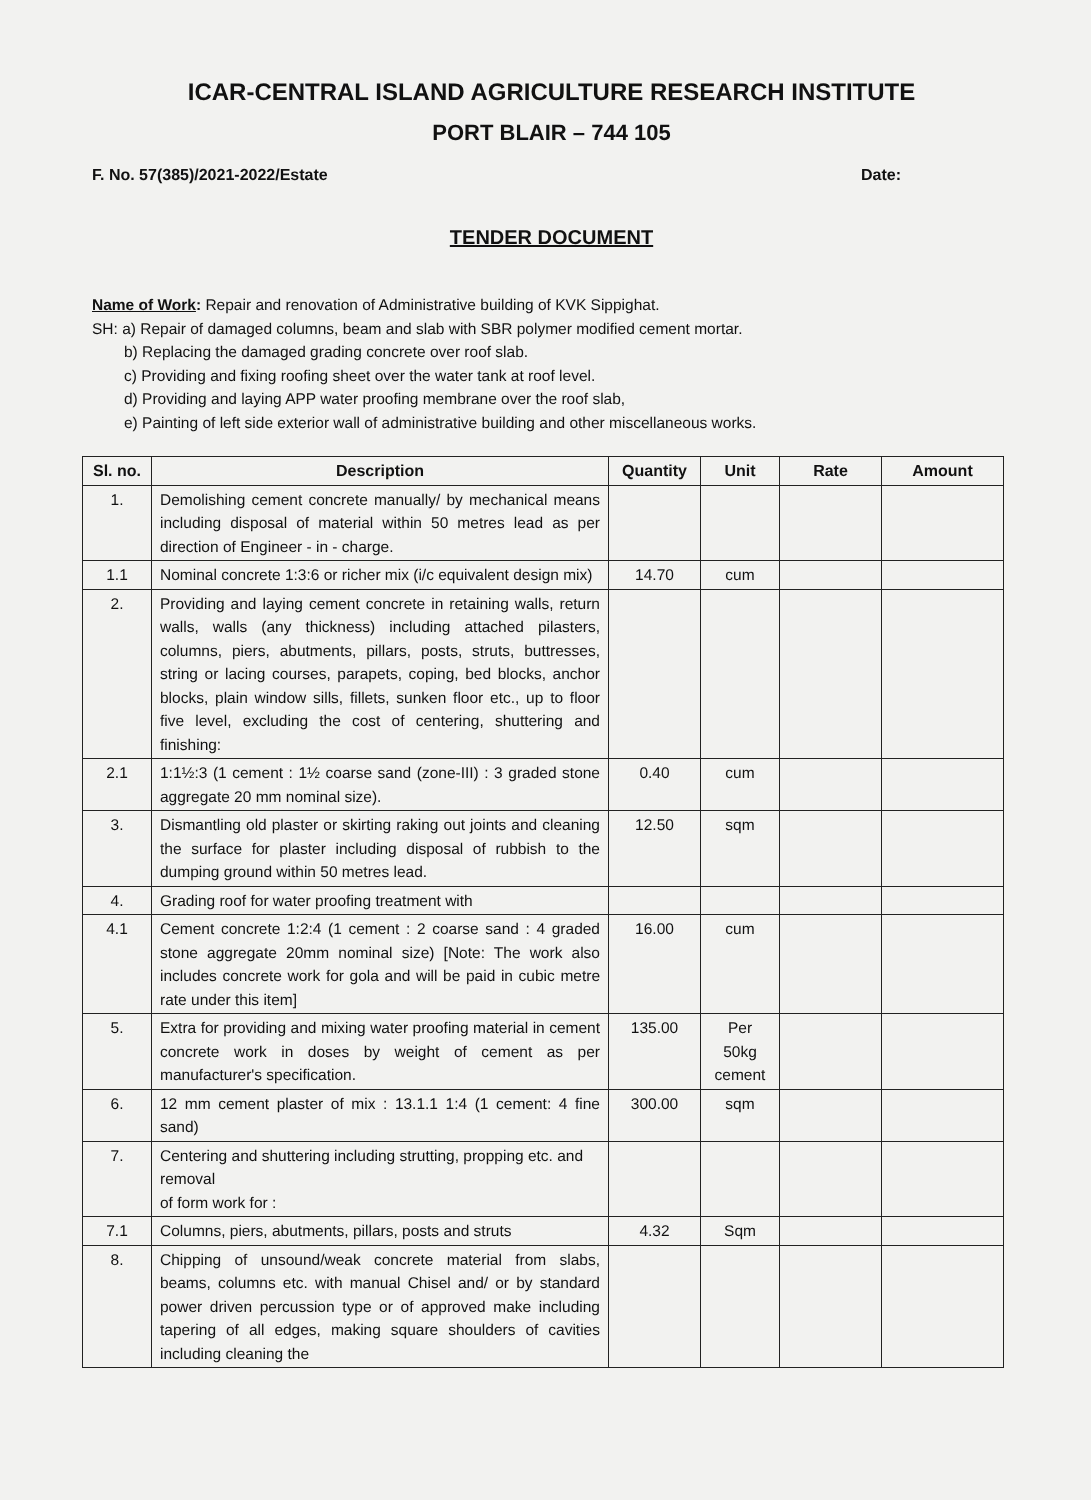ICAR-CENTRAL ISLAND AGRICULTURE RESEARCH INSTITUTE
PORT BLAIR – 744 105
F. No. 57(385)/2021-2022/Estate Date:
TENDER DOCUMENT
Name of Work: Repair and renovation of Administrative building of KVK Sippighat.
SH: a) Repair of damaged columns, beam and slab with SBR polymer modified cement mortar.
b) Replacing the damaged grading concrete over roof slab.
c) Providing and fixing roofing sheet over the water tank at roof level.
d) Providing and laying APP water proofing membrane over the roof slab,
e) Painting of left side exterior wall of administrative building and other miscellaneous works.
| Sl. no. | Description | Quantity | Unit | Rate | Amount |
| --- | --- | --- | --- | --- | --- |
| 1. | Demolishing cement concrete manually/ by mechanical means including disposal of material within 50 metres lead as per direction of Engineer - in - charge. | | | | |
| 1.1 | Nominal concrete 1:3:6 or richer mix (i/c equivalent design mix) | 14.70 | cum | | |
| 2. | Providing and laying cement concrete in retaining walls, return walls, walls (any thickness) including attached pilasters, columns, piers, abutments, pillars, posts, struts, buttresses, string or lacing courses, parapets, coping, bed blocks, anchor blocks, plain window sills, fillets, sunken floor etc., up to floor five level, excluding the cost of centering, shuttering and finishing: | | | | |
| 2.1 | 1:1½:3 (1 cement : 1½ coarse sand (zone-III) : 3 graded stone aggregate 20 mm nominal size). | 0.40 | cum | | |
| 3. | Dismantling old plaster or skirting raking out joints and cleaning the surface for plaster including disposal of rubbish to the dumping ground within 50 metres lead. | 12.50 | sqm | | |
| 4. | Grading roof for water proofing treatment with | | | | |
| 4.1 | Cement concrete 1:2:4 (1 cement : 2 coarse sand : 4 graded stone aggregate 20mm nominal size) [Note: The work also includes concrete work for gola and will be paid in cubic metre rate under this item] | 16.00 | cum | | |
| 5. | Extra for providing and mixing water proofing material in cement concrete work in doses by weight of cement as per manufacturer's specification. | 135.00 | Per 50kg cement | | |
| 6. | 12 mm cement plaster of mix : 13.1.1 1:4 (1 cement: 4 fine sand) | 300.00 | sqm | | |
| 7. | Centering and shuttering including strutting, propping etc. and removal of form work for : | | | | |
| 7.1 | Columns, piers, abutments, pillars, posts and struts | 4.32 | Sqm | | |
| 8. | Chipping of unsound/weak concrete material from slabs, beams, columns etc. with manual Chisel and/ or by standard power driven percussion type or of approved make including tapering of all edges, making square shoulders of cavities including cleaning the | | | | |